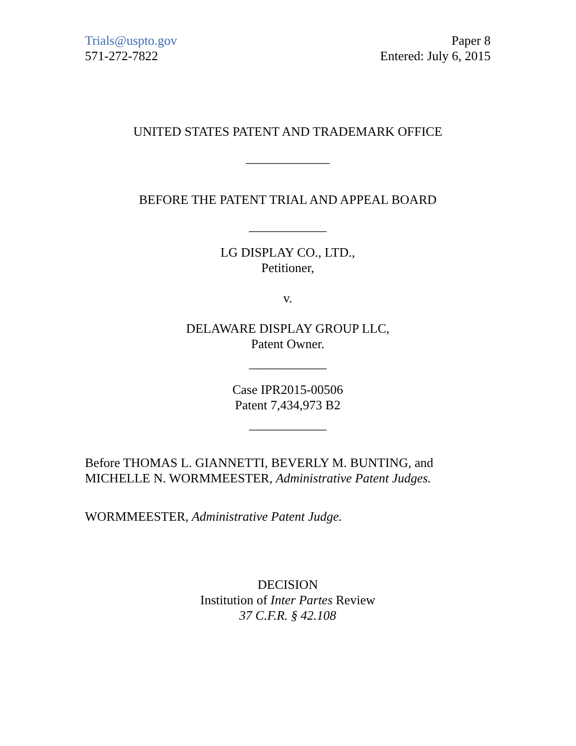Trials@uspto.gov
571-272-7822
Paper 8
Entered: July 6, 2015
UNITED STATES PATENT AND TRADEMARK OFFICE
_____________
BEFORE THE PATENT TRIAL AND APPEAL BOARD
____________
LG DISPLAY CO., LTD.,
Petitioner,
v.
DELAWARE DISPLAY GROUP LLC,
Patent Owner.
____________
Case IPR2015-00506
Patent 7,434,973 B2
____________
Before THOMAS L. GIANNETTI, BEVERLY M. BUNTING, and MICHELLE N. WORMMEESTER, Administrative Patent Judges.
WORMMEESTER, Administrative Patent Judge.
DECISION
Institution of Inter Partes Review
37 C.F.R. § 42.108